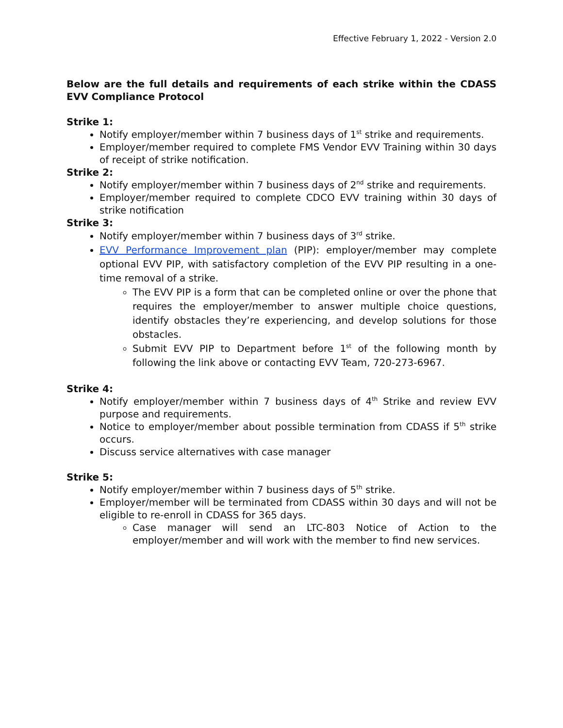Effective February 1, 2022 - Version 2.0
Below are the full details and requirements of each strike within the CDASS EVV Compliance Protocol
Strike 1:
Notify employer/member within 7 business days of 1<sup>st</sup> strike and requirements.
Employer/member required to complete FMS Vendor EVV Training within 30 days of receipt of strike notification.
Strike 2:
Notify employer/member within 7 business days of 2<sup>nd</sup> strike and requirements.
Employer/member required to complete CDCO EVV training within 30 days of strike notification
Strike 3:
Notify employer/member within 7 business days of 3<sup>rd</sup> strike.
EVV Performance Improvement plan (PIP): employer/member may complete optional EVV PIP, with satisfactory completion of the EVV PIP resulting in a one-time removal of a strike.
The EVV PIP is a form that can be completed online or over the phone that requires the employer/member to answer multiple choice questions, identify obstacles they’re experiencing, and develop solutions for those obstacles.
Submit EVV PIP to Department before 1<sup>st</sup> of the following month by following the link above or contacting EVV Team, 720-273-6967.
Strike 4:
Notify employer/member within 7 business days of 4<sup>th</sup> Strike and review EVV purpose and requirements.
Notice to employer/member about possible termination from CDASS if 5<sup>th</sup> strike occurs.
Discuss service alternatives with case manager
Strike 5:
Notify employer/member within 7 business days of 5<sup>th</sup> strike.
Employer/member will be terminated from CDASS within 30 days and will not be eligible to re-enroll in CDASS for 365 days.
Case manager will send an LTC-803 Notice of Action to the employer/member and will work with the member to find new services.